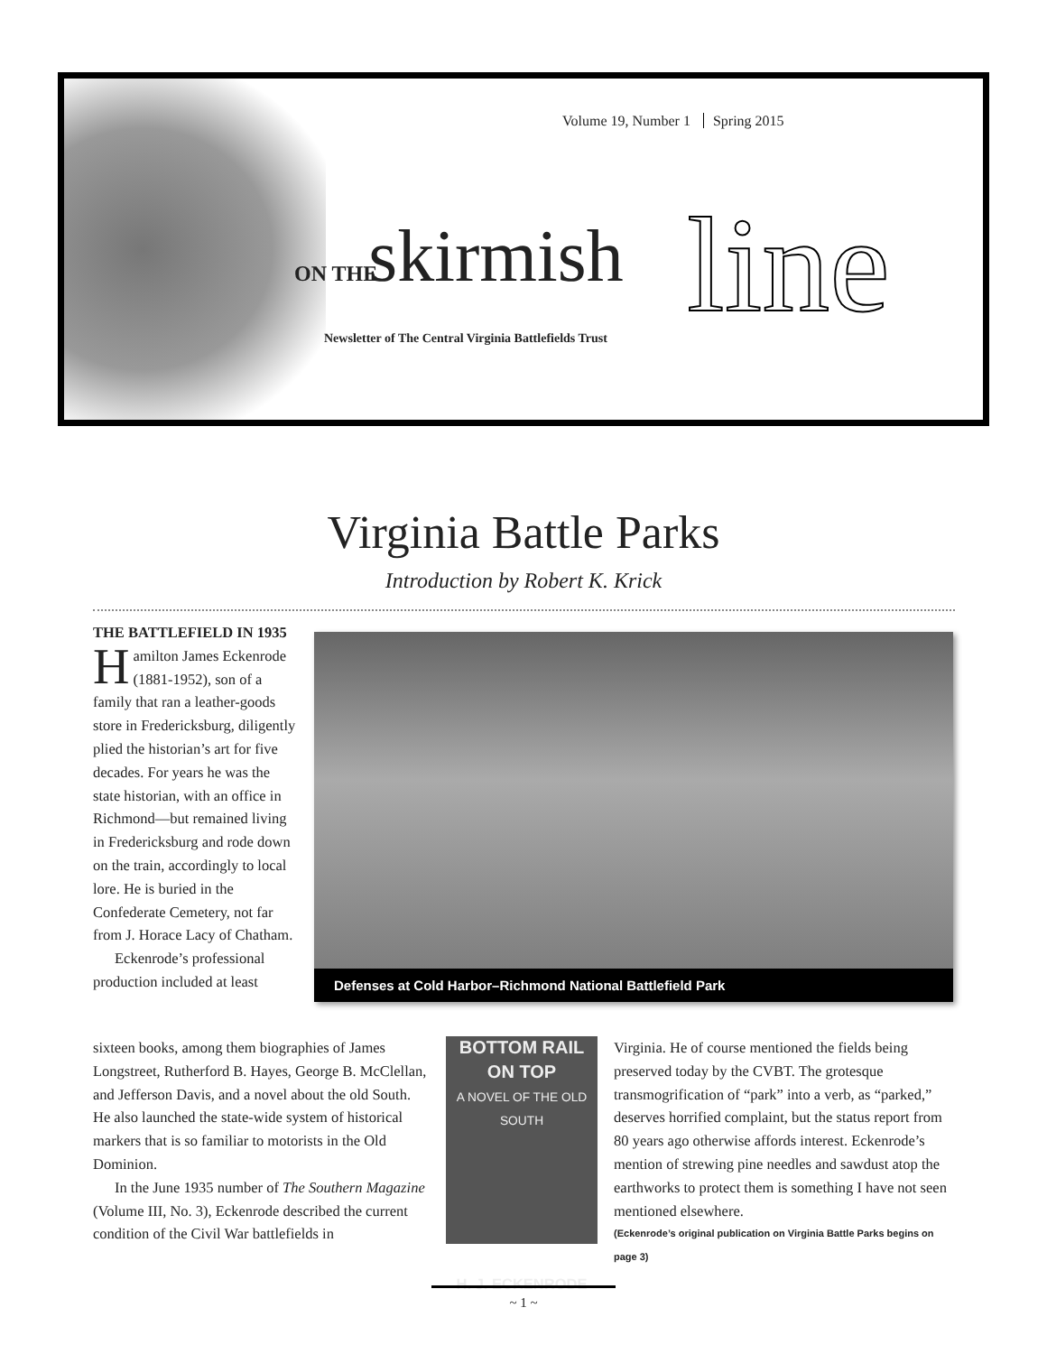Volume 19, Number 1 Spring 2015
ON THE skirmish line
Newsletter of The Central Virginia Battlefields Trust
Virginia Battle Parks
Introduction by Robert K. Krick
THE BATTLEFIELD IN 1935
Hamilton James Eckenrode (1881-1952), son of a family that ran a leather-goods store in Fredericksburg, diligently plied the historian’s art for five decades. For years he was the state historian, with an office in Richmond—but remained living in Fredericksburg and rode down on the train, accordingly to local lore. He is buried in the Confederate Cemetery, not far from J. Horace Lacy of Chatham.
Eckenrode’s professional production included at least
Defenses at Cold Harbor–Richmond National Battlefield Park
sixteen books, among them biographies of James Longstreet, Rutherford B. Hayes, George B. McClellan, and Jefferson Davis, and a novel about the old South. He also launched the state-wide system of historical markers that is so familiar to motorists in the Old Dominion.
In the June 1935 number of The Southern Magazine (Volume III, No. 3), Eckenrode described the current condition of the Civil War battlefields in
BOTTOM RAIL
ON TOP
A NOVEL OF THE OLD SOUTH
H. J. ECKENRODE
Virginia. He of course mentioned the fields being preserved today by the CVBT. The grotesque transmogrification of “park” into a verb, as “parked,” deserves horrified complaint, but the status report from 80 years ago otherwise affords interest. Eckenrode’s mention of strewing pine needles and sawdust atop the earthworks to protect them is something I have not seen mentioned elsewhere.
(Eckenrode’s original publication on Virginia Battle Parks begins on page 3)
~ 1 ~